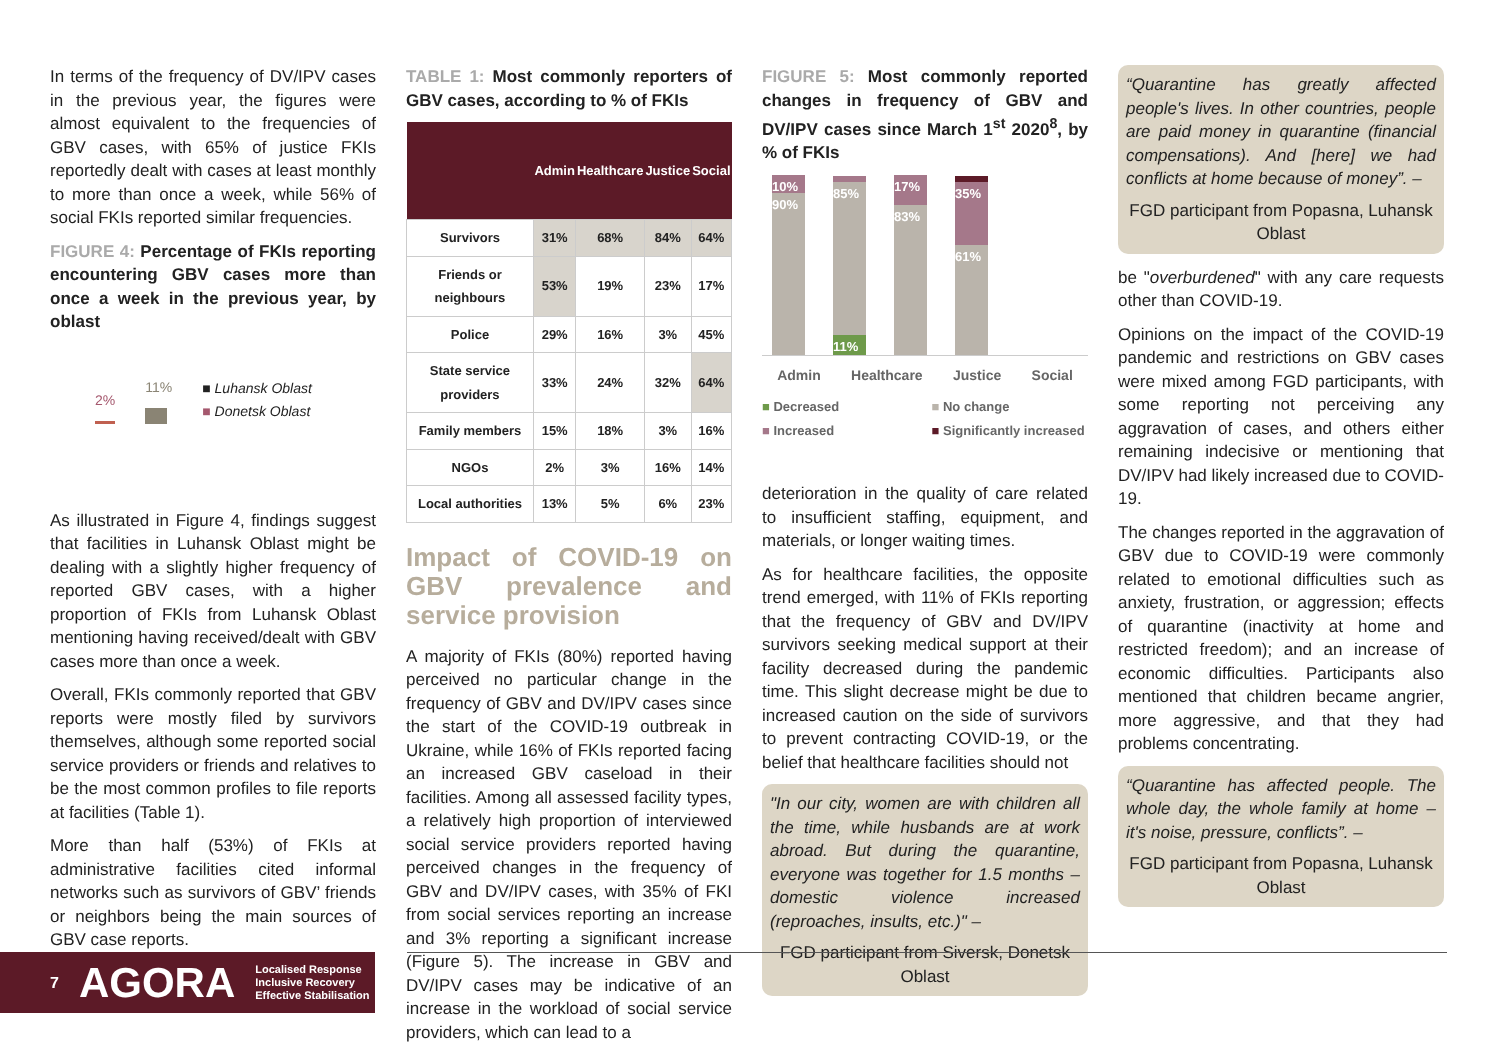In terms of the frequency of DV/IPV cases in the previous year, the figures were almost equivalent to the frequencies of GBV cases, with 65% of justice FKIs reportedly dealt with cases at least monthly to more than once a week, while 56% of social FKIs reported similar frequencies.
FIGURE 4: Percentage of FKIs reporting encountering GBV cases more than once a week in the previous year, by oblast
2%
11%
■ Luhansk Oblast
■ Donetsk Oblast
As illustrated in Figure 4, findings suggest that facilities in Luhansk Oblast might be dealing with a slightly higher frequency of reported GBV cases, with a higher proportion of FKIs from Luhansk Oblast mentioning having received/dealt with GBV cases more than once a week.
Overall, FKIs commonly reported that GBV reports were mostly filed by survivors themselves, although some reported social service providers or friends and relatives to be the most common profiles to file reports at facilities (Table 1).
More than half (53%) of FKIs at administrative facilities cited informal networks such as survivors of GBV’ friends or neighbors being the main sources of GBV case reports.
TABLE 1: Most commonly reporters of GBV cases, according to % of FKIs
| | Admin | Healthcare | Justice | Social |
| --- | --- | --- | --- | --- |
| Survivors | 31% | 68% | 84% | 64% |
| Friends or neighbours | 53% | 19% | 23% | 17% |
| Police | 29% | 16% | 3% | 45% |
| State service providers | 33% | 24% | 32% | 64% |
| Family members | 15% | 18% | 3% | 16% |
| NGOs | 2% | 3% | 16% | 14% |
| Local authorities | 13% | 5% | 6% | 23% |
Impact of COVID-19 on GBV prevalence and service provision
A majority of FKIs (80%) reported having perceived no particular change in the frequency of GBV and DV/IPV cases since the start of the COVID-19 outbreak in Ukraine, while 16% of FKIs reported facing an increased GBV caseload in their facilities. Among all assessed facility types, a relatively high proportion of interviewed social service providers reported having perceived changes in the frequency of GBV and DV/IPV cases, with 35% of FKI from social services reporting an increase and 3% reporting a significant increase (Figure 5). The increase in GBV and DV/IPV cases may be indicative of an increase in the workload of social service providers, which can lead to a
FIGURE 5: Most commonly reported changes in frequency of GBV and DV/IPV cases since March 1<sup>st</sup> 2020<sup>8</sup>, by % of FKIs
10%
90%
85%
11%
17%
83%
35%
61%
Admin Healthcare Justice Social
■ Decreased
■ Increased
■ No change
■ Significantly increased
deterioration in the quality of care related to insufficient staffing, equipment, and materials, or longer waiting times.
As for healthcare facilities, the opposite trend emerged, with 11% of FKIs reporting that the frequency of GBV and DV/IPV survivors seeking medical support at their facility decreased during the pandemic time. This slight decrease might be due to increased caution on the side of survivors to prevent contracting COVID-19, or the belief that healthcare facilities should not
"In our city, women are with children all the time, while husbands are at work abroad. But during the quarantine, everyone was together for 1.5 months – domestic violence increased (reproaches, insults, etc.)" –
FGD participant from Siversk, Donetsk Oblast
“Quarantine has greatly affected people's lives. In other countries, people are paid money in quarantine (financial compensations). And [here] we had conflicts at home because of money”. –
FGD participant from Popasna, Luhansk Oblast
be "overburdened" with any care requests other than COVID-19.
Opinions on the impact of the COVID-19 pandemic and restrictions on GBV cases were mixed among FGD participants, with some reporting not perceiving any aggravation of cases, and others either remaining indecisive or mentioning that DV/IPV had likely increased due to COVID-19.
The changes reported in the aggravation of GBV due to COVID-19 were commonly related to emotional difficulties such as anxiety, frustration, or aggression; effects of quarantine (inactivity at home and restricted freedom); and an increase of economic difficulties. Participants also mentioned that children became angrier, more aggressive, and that they had problems concentrating.
“Quarantine has affected people. The whole day, the whole family at home – it's noise, pressure, conflicts”. –
FGD participant from Popasna, Luhansk Oblast
7 AGORA Localised Response
Inclusive Recovery
Effective Stabilisation